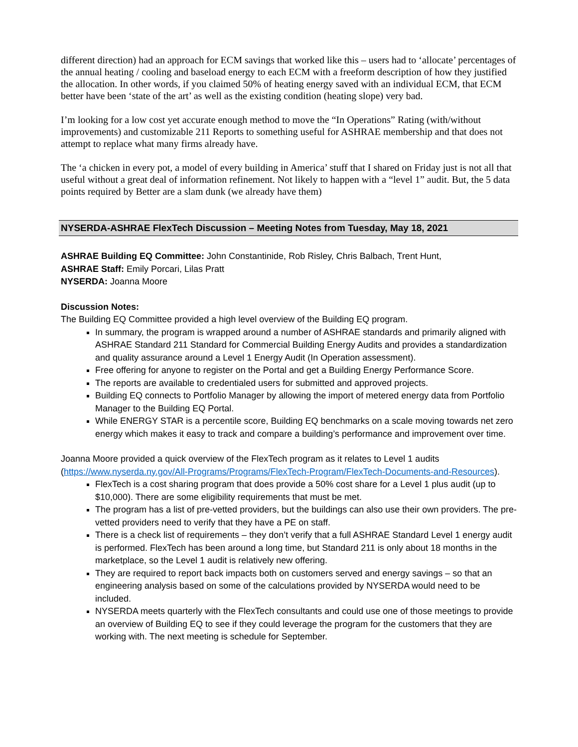different direction) had an approach for ECM savings that worked like this – users had to ‘allocate’ percentages of the annual heating / cooling and baseload energy to each ECM with a freeform description of how they justified the allocation. In other words, if you claimed 50% of heating energy saved with an individual ECM, that ECM better have been ‘state of the art’ as well as the existing condition (heating slope) very bad.
I’m looking for a low cost yet accurate enough method to move the “In Operations” Rating (with/without improvements) and customizable 211 Reports to something useful for ASHRAE membership and that does not attempt to replace what many firms already have.
The ‘a chicken in every pot, a model of every building in America’ stuff that I shared on Friday just is not all that useful without a great deal of information refinement. Not likely to happen with a “level 1” audit. But, the 5 data points required by Better are a slam dunk (we already have them)
NYSERDA-ASHRAE FlexTech Discussion – Meeting Notes from Tuesday, May 18, 2021
ASHRAE Building EQ Committee: John Constantinide, Rob Risley, Chris Balbach, Trent Hunt,
ASHRAE Staff: Emily Porcari, Lilas Pratt
NYSERDA: Joanna Moore
Discussion Notes:
The Building EQ Committee provided a high level overview of the Building EQ program.
In summary, the program is wrapped around a number of ASHRAE standards and primarily aligned with ASHRAE Standard 211 Standard for Commercial Building Energy Audits and provides a standardization and quality assurance around a Level 1 Energy Audit (In Operation assessment).
Free offering for anyone to register on the Portal and get a Building Energy Performance Score.
The reports are available to credentialed users for submitted and approved projects.
Building EQ connects to Portfolio Manager by allowing the import of metered energy data from Portfolio Manager to the Building EQ Portal.
While ENERGY STAR is a percentile score, Building EQ benchmarks on a scale moving towards net zero energy which makes it easy to track and compare a building’s performance and improvement over time.
Joanna Moore provided a quick overview of the FlexTech program as it relates to Level 1 audits (https://www.nyserda.ny.gov/All-Programs/Programs/FlexTech-Program/FlexTech-Documents-and-Resources).
FlexTech is a cost sharing program that does provide a 50% cost share for a Level 1 plus audit (up to $10,000). There are some eligibility requirements that must be met.
The program has a list of pre-vetted providers, but the buildings can also use their own providers. The pre-vetted providers need to verify that they have a PE on staff.
There is a check list of requirements – they don’t verify that a full ASHRAE Standard Level 1 energy audit is performed. FlexTech has been around a long time, but Standard 211 is only about 18 months in the marketplace, so the Level 1 audit is relatively new offering.
They are required to report back impacts both on customers served and energy savings – so that an engineering analysis based on some of the calculations provided by NYSERDA would need to be included.
NYSERDA meets quarterly with the FlexTech consultants and could use one of those meetings to provide an overview of Building EQ to see if they could leverage the program for the customers that they are working with. The next meeting is schedule for September.